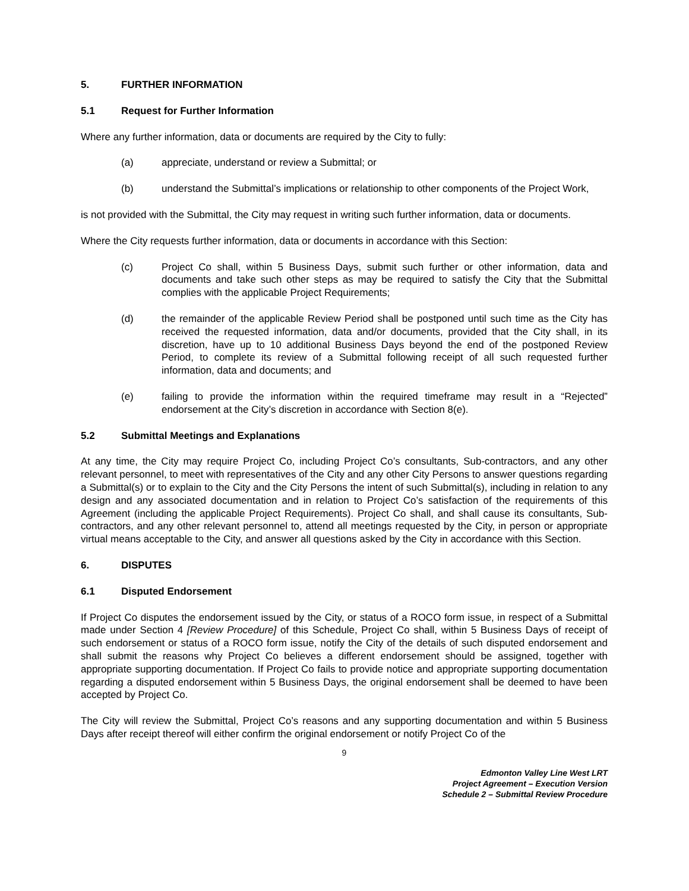5. FURTHER INFORMATION
5.1 Request for Further Information
Where any further information, data or documents are required by the City to fully:
(a) appreciate, understand or review a Submittal; or
(b) understand the Submittal’s implications or relationship to other components of the Project Work,
is not provided with the Submittal, the City may request in writing such further information, data or documents.
Where the City requests further information, data or documents in accordance with this Section:
(c) Project Co shall, within 5 Business Days, submit such further or other information, data and documents and take such other steps as may be required to satisfy the City that the Submittal complies with the applicable Project Requirements;
(d) the remainder of the applicable Review Period shall be postponed until such time as the City has received the requested information, data and/or documents, provided that the City shall, in its discretion, have up to 10 additional Business Days beyond the end of the postponed Review Period, to complete its review of a Submittal following receipt of all such requested further information, data and documents; and
(e) failing to provide the information within the required timeframe may result in a “Rejected” endorsement at the City’s discretion in accordance with Section 8(e).
5.2 Submittal Meetings and Explanations
At any time, the City may require Project Co, including Project Co’s consultants, Sub-contractors, and any other relevant personnel, to meet with representatives of the City and any other City Persons to answer questions regarding a Submittal(s) or to explain to the City and the City Persons the intent of such Submittal(s), including in relation to any design and any associated documentation and in relation to Project Co’s satisfaction of the requirements of this Agreement (including the applicable Project Requirements). Project Co shall, and shall cause its consultants, Sub-contractors, and any other relevant personnel to, attend all meetings requested by the City, in person or appropriate virtual means acceptable to the City, and answer all questions asked by the City in accordance with this Section.
6. DISPUTES
6.1 Disputed Endorsement
If Project Co disputes the endorsement issued by the City, or status of a ROCO form issue, in respect of a Submittal made under Section 4 [Review Procedure] of this Schedule, Project Co shall, within 5 Business Days of receipt of such endorsement or status of a ROCO form issue, notify the City of the details of such disputed endorsement and shall submit the reasons why Project Co believes a different endorsement should be assigned, together with appropriate supporting documentation. If Project Co fails to provide notice and appropriate supporting documentation regarding a disputed endorsement within 5 Business Days, the original endorsement shall be deemed to have been accepted by Project Co.
The City will review the Submittal, Project Co’s reasons and any supporting documentation and within 5 Business Days after receipt thereof will either confirm the original endorsement or notify Project Co of the
9
Edmonton Valley Line West LRT
Project Agreement – Execution Version
Schedule 2 – Submittal Review Procedure